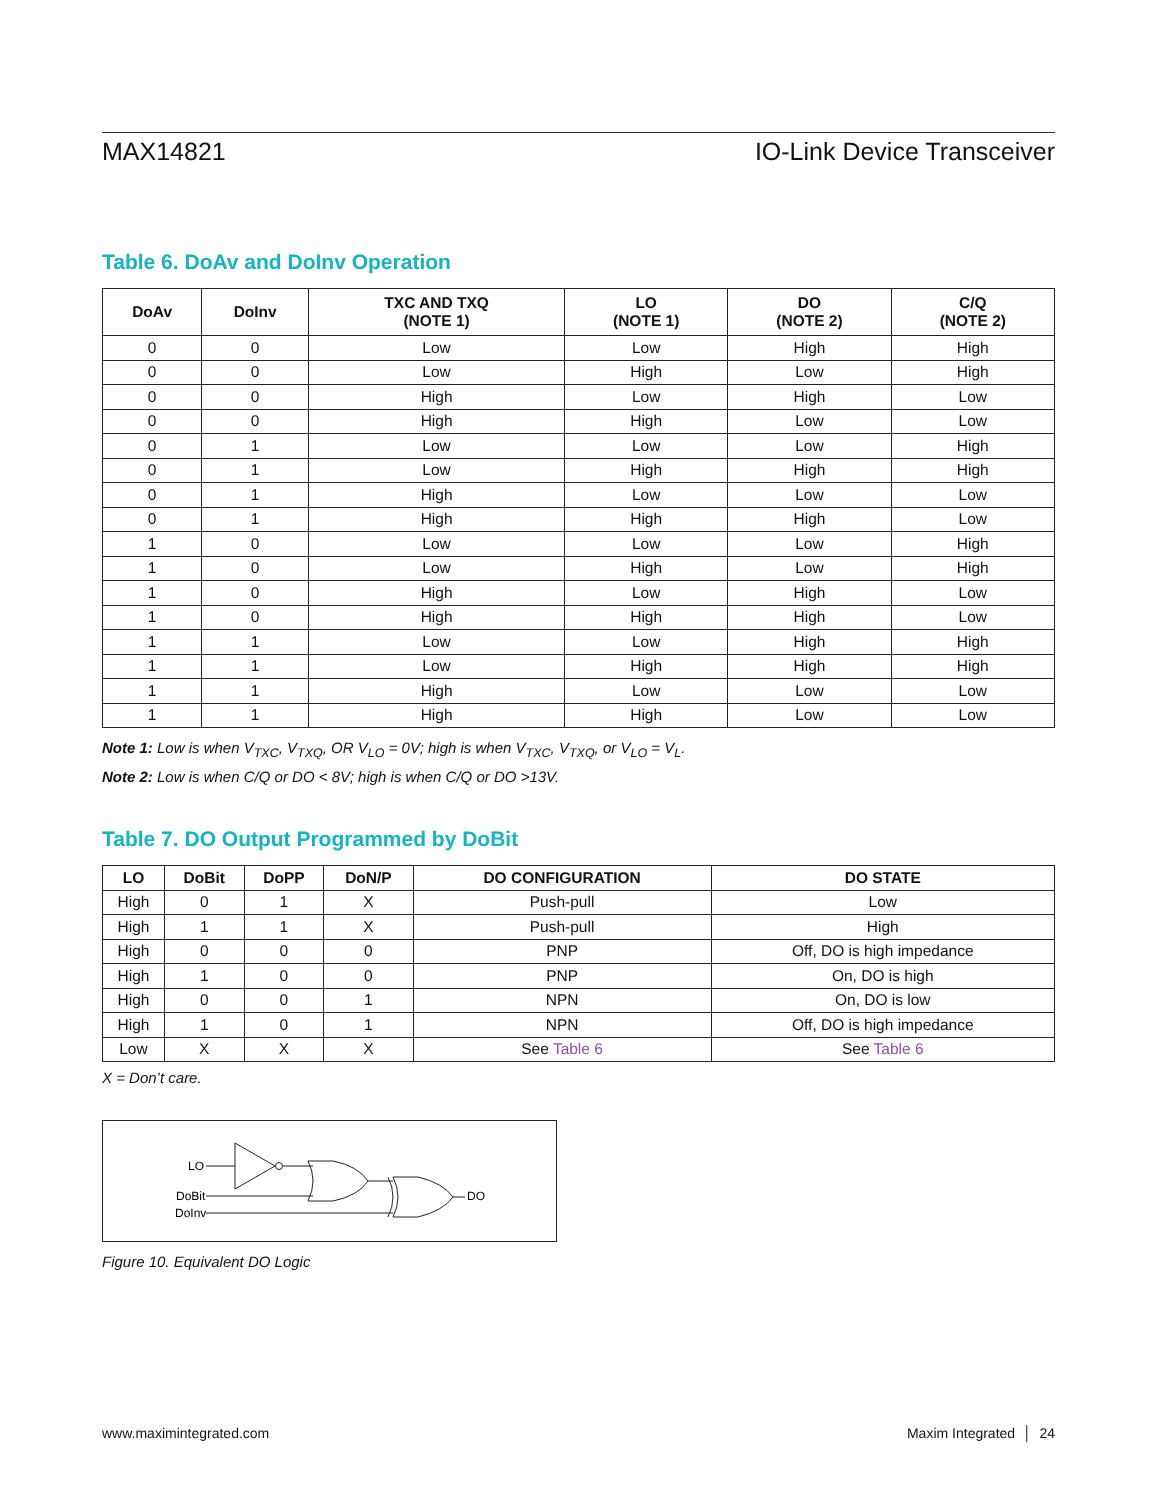MAX14821 IO-Link Device Transceiver
Table 6. DoAv and DoInv Operation
| DoAv | DoInv | TXC AND TXQ (NOTE 1) | LO (NOTE 1) | DO (NOTE 2) | C/Q (NOTE 2) |
| --- | --- | --- | --- | --- | --- |
| 0 | 0 | Low | Low | High | High |
| 0 | 0 | Low | High | Low | High |
| 0 | 0 | High | Low | High | Low |
| 0 | 0 | High | High | Low | Low |
| 0 | 1 | Low | Low | Low | High |
| 0 | 1 | Low | High | High | High |
| 0 | 1 | High | Low | Low | Low |
| 0 | 1 | High | High | High | Low |
| 1 | 0 | Low | Low | Low | High |
| 1 | 0 | Low | High | Low | High |
| 1 | 0 | High | Low | High | Low |
| 1 | 0 | High | High | High | Low |
| 1 | 1 | Low | Low | High | High |
| 1 | 1 | Low | High | High | High |
| 1 | 1 | High | Low | Low | Low |
| 1 | 1 | High | High | Low | Low |
Note 1: Low is when V<sub>TXC</sub>, V<sub>TXQ</sub>, OR V<sub>LO</sub> = 0V; high is when V<sub>TXC</sub>, V<sub>TXQ</sub>, or V<sub>LO</sub> = V<sub>L</sub>.
Note 2: Low is when C/Q or DO < 8V; high is when C/Q or DO >13V.
Table 7. DO Output Programmed by DoBit
| LO | DoBit | DoPP | DoN/P | DO CONFIGURATION | DO STATE |
| --- | --- | --- | --- | --- | --- |
| High | 0 | 1 | X | Push-pull | Low |
| High | 1 | 1 | X | Push-pull | High |
| High | 0 | 0 | 0 | PNP | Off, DO is high impedance |
| High | 1 | 0 | 0 | PNP | On, DO is high |
| High | 0 | 0 | 1 | NPN | On, DO is low |
| High | 1 | 0 | 1 | NPN | Off, DO is high impedance |
| Low | X | X | X | See Table 6 | See Table 6 |
X = Don’t care.
LO
DoBit
DoInv
DO
Figure 10. Equivalent DO Logic
www.maximintegrated.com Maxim Integrated │ 24